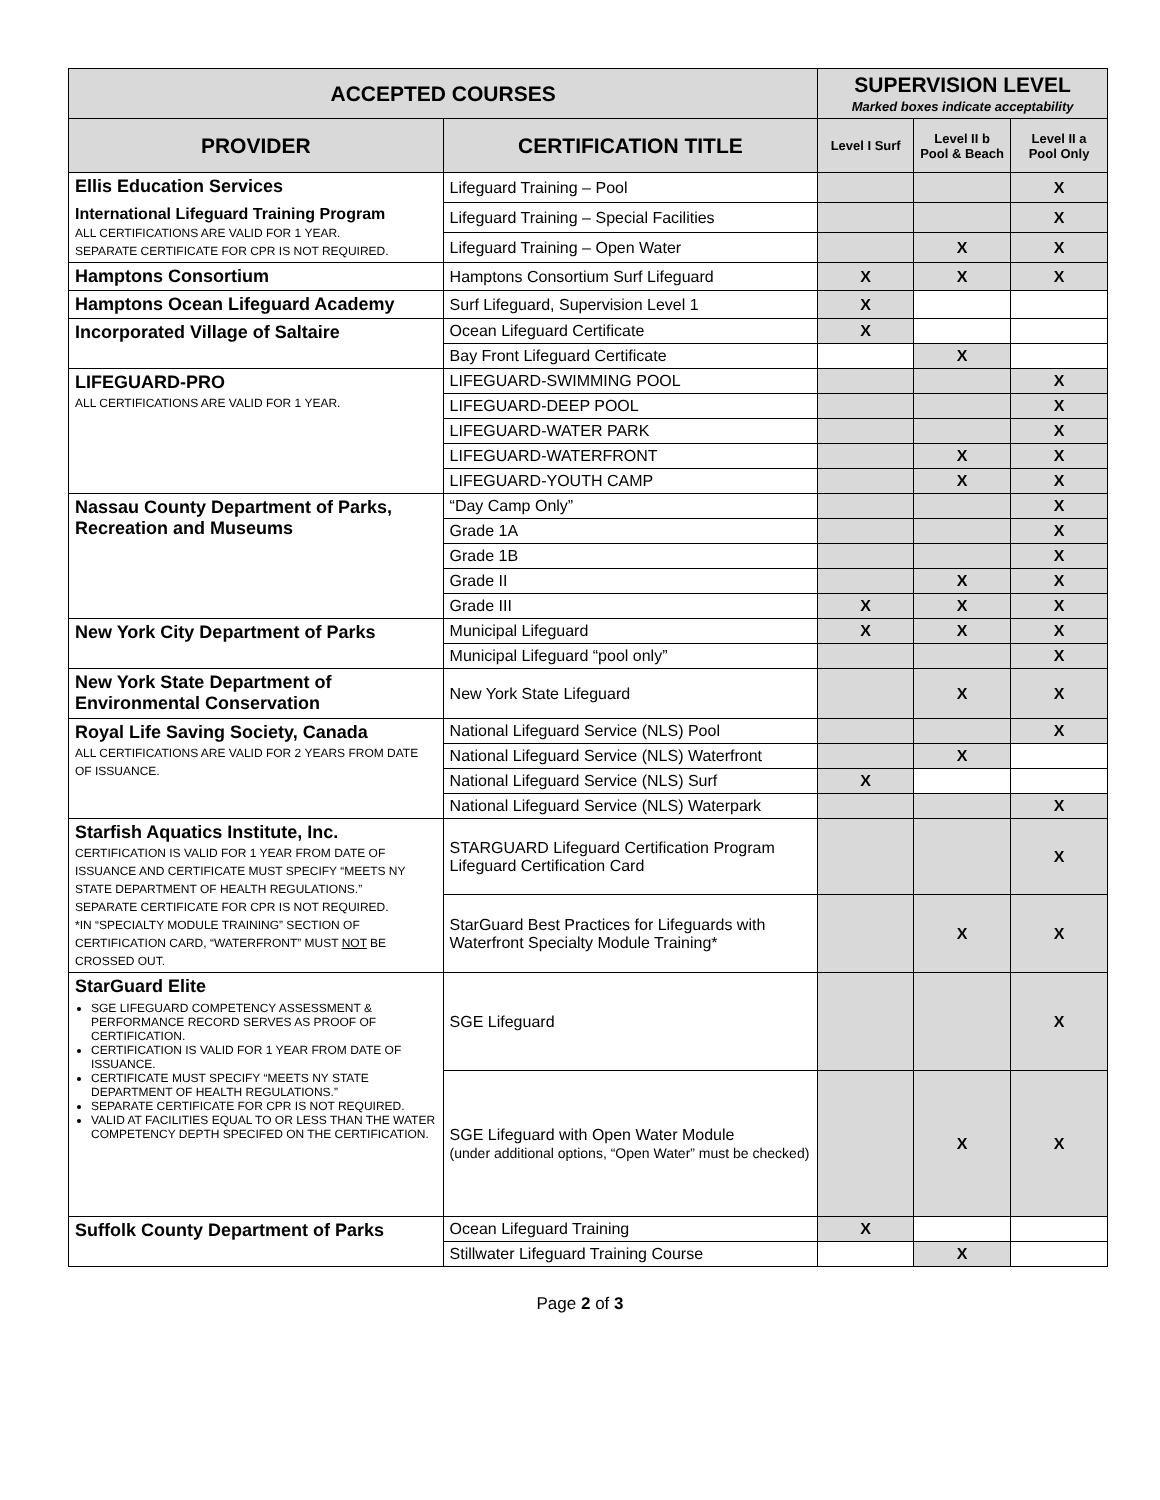| ACCEPTED COURSES | | SUPERVISION LEVEL Marked boxes indicate acceptability | | |
| --- | --- | --- | --- | --- |
| PROVIDER | CERTIFICATION TITLE | Level I Surf | Level II b Pool & Beach | Level II a Pool Only |
| Ellis Education Services International Lifeguard Training Program ALL CERTIFICATIONS ARE VALID FOR 1 YEAR. SEPARATE CERTIFICATE FOR CPR IS NOT REQUIRED. | Lifeguard Training – Pool | | | X |
| | Lifeguard Training – Special Facilities | | | X |
| | Lifeguard Training – Open Water | | X | X |
| Hamptons Consortium | Hamptons Consortium Surf Lifeguard | X | X | X |
| Hamptons Ocean Lifeguard Academy | Surf Lifeguard, Supervision Level 1 | X | | |
| Incorporated Village of Saltaire | Ocean Lifeguard Certificate | X | | |
| | Bay Front Lifeguard Certificate | | X | |
| LIFEGUARD-PRO ALL CERTIFICATIONS ARE VALID FOR 1 YEAR. | LIFEGUARD-SWIMMING POOL | | | X |
| | LIFEGUARD-DEEP POOL | | | X |
| | LIFEGUARD-WATER PARK | | | X |
| | LIFEGUARD-WATERFRONT | | X | X |
| | LIFEGUARD-YOUTH CAMP | | X | X |
| Nassau County Department of Parks, Recreation and Museums | “Day Camp Only” | | | X |
| | Grade 1A | | | X |
| | Grade 1B | | | X |
| | Grade II | | X | X |
| | Grade III | X | X | X |
| New York City Department of Parks | Municipal Lifeguard | X | X | X |
| | Municipal Lifeguard “pool only” | | | X |
| New York State Department of Environmental Conservation | New York State Lifeguard | | X | X |
| Royal Life Saving Society, Canada ALL CERTIFICATIONS ARE VALID FOR 2 YEARS FROM DATE OF ISSUANCE. | National Lifeguard Service (NLS) Pool | | | X |
| | National Lifeguard Service (NLS) Waterfront | | X | |
| | National Lifeguard Service (NLS) Surf | X | | |
| | National Lifeguard Service (NLS) Waterpark | | | X |
| Starfish Aquatics Institute, Inc. CERTIFICATION IS VALID FOR 1 YEAR FROM DATE OF ISSUANCE AND CERTIFICATE MUST SPECIFY “MEETS NY STATE DEPARTMENT OF HEALTH REGULATIONS.” SEPARATE CERTIFICATE FOR CPR IS NOT REQUIRED. *IN “SPECIALTY MODULE TRAINING” SECTION OF CERTIFICATION CARD, “WATERFRONT” MUST NOT BE CROSSED OUT. | STARGUARD Lifeguard Certification Program Lifeguard Certification Card | | | X |
| | StarGuard Best Practices for Lifeguards with Waterfront Specialty Module Training* | | X | X |
| StarGuard Elite SGE LIFEGUARD COMPETENCY ASSESSMENT & PERFORMANCE RECORD SERVES AS PROOF OF CERTIFICATION. CERTIFICATION IS VALID FOR 1 YEAR FROM DATE OF ISSUANCE. CERTIFICATE MUST SPECIFY “MEETS NY STATE DEPARTMENT OF HEALTH REGULATIONS.” SEPARATE CERTIFICATE FOR CPR IS NOT REQUIRED. VALID AT FACILITIES EQUAL TO OR LESS THAN THE WATER COMPETENCY DEPTH SPECIFED ON THE CERTIFICATION. | SGE Lifeguard | | | X |
| | SGE Lifeguard with Open Water Module (under additional options, “Open Water” must be checked) | | X | X |
| Suffolk County Department of Parks | Ocean Lifeguard Training | X | | |
| | Stillwater Lifeguard Training Course | | X | |
Page 2 of 3